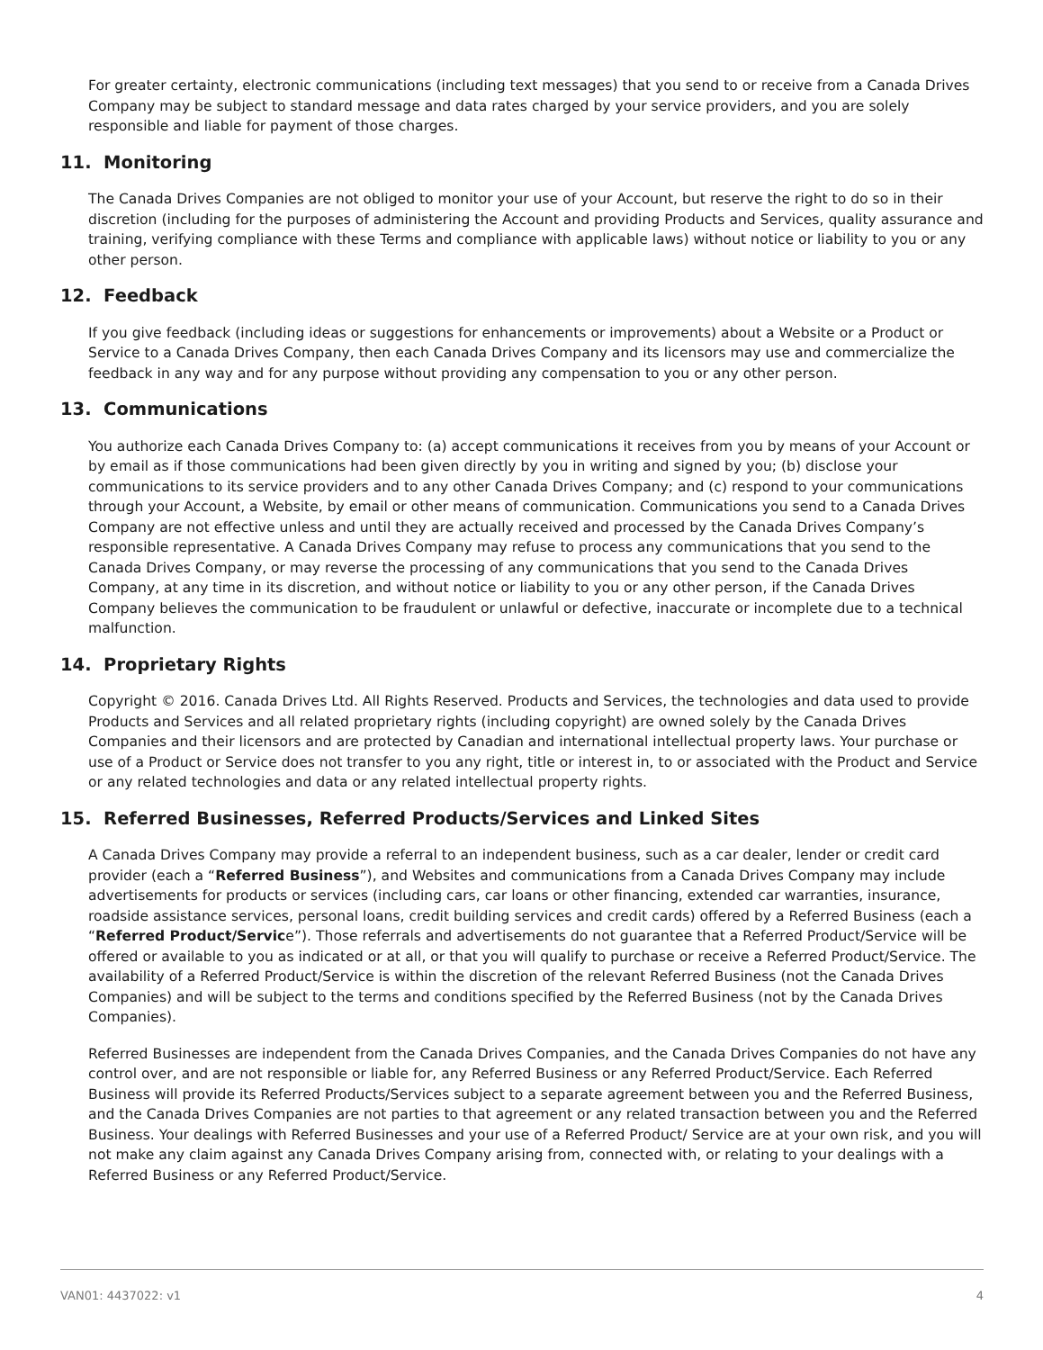For greater certainty, electronic communications (including text messages) that you send to or receive from a Canada Drives Company may be subject to standard message and data rates charged by your service providers, and you are solely responsible and liable for payment of those charges.
11. Monitoring
The Canada Drives Companies are not obliged to monitor your use of your Account, but reserve the right to do so in their discretion (including for the purposes of administering the Account and providing Products and Services, quality assurance and training, verifying compliance with these Terms and compliance with applicable laws) without notice or liability to you or any other person.
12. Feedback
If you give feedback (including ideas or suggestions for enhancements or improvements) about a Website or a Product or Service to a Canada Drives Company, then each Canada Drives Company and its licensors may use and commercialize the feedback in any way and for any purpose without providing any compensation to you or any other person.
13. Communications
You authorize each Canada Drives Company to: (a) accept communications it receives from you by means of your Account or by email as if those communications had been given directly by you in writing and signed by you; (b) disclose your communications to its service providers and to any other Canada Drives Company; and (c) respond to your communications through your Account, a Website, by email or other means of communication. Communications you send to a Canada Drives Company are not effective unless and until they are actually received and processed by the Canada Drives Company’s responsible representative. A Canada Drives Company may refuse to process any communications that you send to the Canada Drives Company, or may reverse the processing of any communications that you send to the Canada Drives Company, at any time in its discretion, and without notice or liability to you or any other person, if the Canada Drives Company believes the communication to be fraudulent or unlawful or defective, inaccurate or incomplete due to a technical malfunction.
14. Proprietary Rights
Copyright © 2016. Canada Drives Ltd. All Rights Reserved. Products and Services, the technologies and data used to provide Products and Services and all related proprietary rights (including copyright) are owned solely by the Canada Drives Companies and their licensors and are protected by Canadian and international intellectual property laws. Your purchase or use of a Product or Service does not transfer to you any right, title or interest in, to or associated with the Product and Service or any related technologies and data or any related intellectual property rights.
15. Referred Businesses, Referred Products/Services and Linked Sites
A Canada Drives Company may provide a referral to an independent business, such as a car dealer, lender or credit card provider (each a “Referred Business”), and Websites and communications from a Canada Drives Company may include advertisements for products or services (including cars, car loans or other financing, extended car warranties, insurance, roadside assistance services, personal loans, credit building services and credit cards) offered by a Referred Business (each a “Referred Product/Service”). Those referrals and advertisements do not guarantee that a Referred Product/Service will be offered or available to you as indicated or at all, or that you will qualify to purchase or receive a Referred Product/Service. The availability of a Referred Product/Service is within the discretion of the relevant Referred Business (not the Canada Drives Companies) and will be subject to the terms and conditions specified by the Referred Business (not by the Canada Drives Companies).
Referred Businesses are independent from the Canada Drives Companies, and the Canada Drives Companies do not have any control over, and are not responsible or liable for, any Referred Business or any Referred Product/Service. Each Referred Business will provide its Referred Products/Services subject to a separate agreement between you and the Referred Business, and the Canada Drives Companies are not parties to that agreement or any related transaction between you and the Referred Business. Your dealings with Referred Businesses and your use of a Referred Product/ Service are at your own risk, and you will not make any claim against any Canada Drives Company arising from, connected with, or relating to your dealings with a Referred Business or any Referred Product/Service.
VAN01: 4437022: v1 4